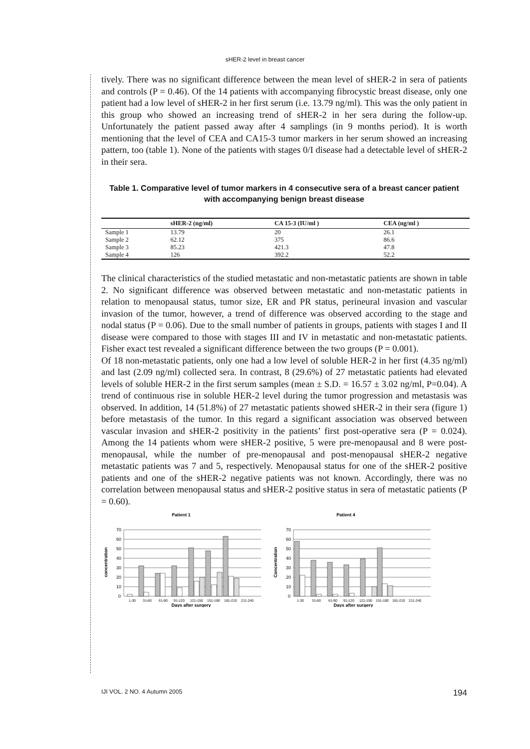sHER-2 level in breast cancer
tively. There was no significant difference between the mean level of sHER-2 in sera of patients and controls (P = 0.46). Of the 14 patients with accompanying fibrocystic breast disease, only one patient had a low level of sHER-2 in her first serum (i.e. 13.79 ng/ml). This was the only patient in this group who showed an increasing trend of sHER-2 in her sera during the follow-up. Unfortunately the patient passed away after 4 samplings (in 9 months period). It is worth mentioning that the level of CEA and CA15-3 tumor markers in her serum showed an increasing pattern, too (table 1). None of the patients with stages 0/I disease had a detectable level of sHER-2 in their sera.
Table 1. Comparative level of tumor markers in 4 consecutive sera of a breast cancer patient with accompanying benign breast disease
| | sHER-2 (ng/ml) | CA 15-3 (IU/ml ) | CEA (ng/ml ) |
| --- | --- | --- | --- |
| Sample 1 | 13.79 | 20 | 26.1 |
| Sample 2 | 62.12 | 375 | 86.6 |
| Sample 3 | 85.23 | 421.3 | 47.8 |
| Sample 4 | 126 | 392.2 | 52.2 |
The clinical characteristics of the studied metastatic and non-metastatic patients are shown in table 2. No significant difference was observed between metastatic and non-metastatic patients in relation to menopausal status, tumor size, ER and PR status, perineural invasion and vascular invasion of the tumor, however, a trend of difference was observed according to the stage and nodal status (P = 0.06). Due to the small number of patients in groups, patients with stages I and II disease were compared to those with stages III and IV in metastatic and non-metastatic patients. Fisher exact test revealed a significant difference between the two groups (P = 0.001).
Of 18 non-metastatic patients, only one had a low level of soluble HER-2 in her first (4.35 ng/ml) and last (2.09 ng/ml) collected sera. In contrast, 8 (29.6%) of 27 metastatic patients had elevated levels of soluble HER-2 in the first serum samples (mean ± S.D. = 16.57 ± 3.02 ng/ml, P=0.04). A trend of continuous rise in soluble HER-2 level during the tumor progression and metastasis was observed. In addition, 14 (51.8%) of 27 metastatic patients showed sHER-2 in their sera (figure 1) before metastasis of the tumor. In this regard a significant association was observed between vascular invasion and sHER-2 positivity in the patients’ first post-operative sera (P = 0.024). Among the 14 patients whom were sHER-2 positive, 5 were pre-menopausal and 8 were post-menopausal, while the number of pre-menopausal and post-menopausal sHER-2 negative metastatic patients was 7 and 5, respectively. Menopausal status for one of the sHER-2 positive patients and one of the sHER-2 negative patients was not known. Accordingly, there was no correlation between menopausal status and sHER-2 positive status in sera of metastatic patients (P = 0.60).
Patient 1
concentration
70
60
50
40
30
20
10
0
1-30
31-60
61-90
91-120
121-150
151-180
181-210
211-240
Days after surgery
Patient 4
Concentration
70
60
50
40
30
20
10
0
1-30
31-60
61-90
91-120
121-150
151-180
181-210
211-240
Days after surgery
IJI VOL. 2 NO. 4 Autumn 2005 194